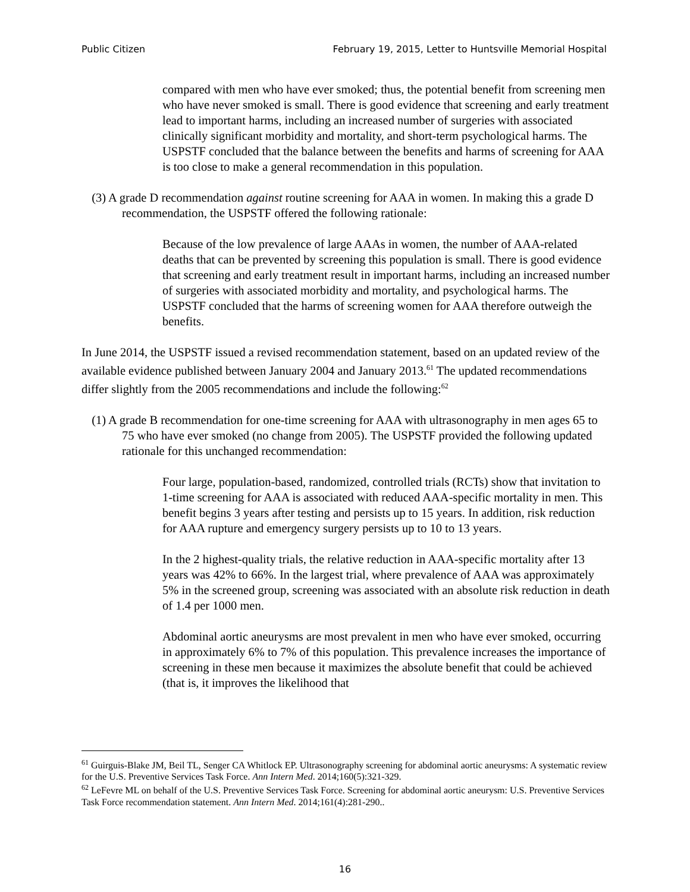Public Citizen February 19, 2015, Letter to Huntsville Memorial Hospital
compared with men who have ever smoked; thus, the potential benefit from screening men who have never smoked is small. There is good evidence that screening and early treatment lead to important harms, including an increased number of surgeries with associated clinically significant morbidity and mortality, and short-term psychological harms. The USPSTF concluded that the balance between the benefits and harms of screening for AAA is too close to make a general recommendation in this population.
(3) A grade D recommendation against routine screening for AAA in women. In making this a grade D recommendation, the USPSTF offered the following rationale:
Because of the low prevalence of large AAAs in women, the number of AAA-related deaths that can be prevented by screening this population is small. There is good evidence that screening and early treatment result in important harms, including an increased number of surgeries with associated morbidity and mortality, and psychological harms. The USPSTF concluded that the harms of screening women for AAA therefore outweigh the benefits.
In June 2014, the USPSTF issued a revised recommendation statement, based on an updated review of the available evidence published between January 2004 and January 2013.<sup>61</sup> The updated recommendations differ slightly from the 2005 recommendations and include the following:<sup>62</sup>
(1) A grade B recommendation for one-time screening for AAA with ultrasonography in men ages 65 to 75 who have ever smoked (no change from 2005). The USPSTF provided the following updated rationale for this unchanged recommendation:
Four large, population-based, randomized, controlled trials (RCTs) show that invitation to 1-time screening for AAA is associated with reduced AAA-specific mortality in men. This benefit begins 3 years after testing and persists up to 15 years. In addition, risk reduction for AAA rupture and emergency surgery persists up to 10 to 13 years.
In the 2 highest-quality trials, the relative reduction in AAA-specific mortality after 13 years was 42% to 66%. In the largest trial, where prevalence of AAA was approximately 5% in the screened group, screening was associated with an absolute risk reduction in death of 1.4 per 1000 men.
Abdominal aortic aneurysms are most prevalent in men who have ever smoked, occurring in approximately 6% to 7% of this population. This prevalence increases the importance of screening in these men because it maximizes the absolute benefit that could be achieved (that is, it improves the likelihood that
<sup>61</sup> Guirguis-Blake JM, Beil TL, Senger CA Whitlock EP. Ultrasonography screening for abdominal aortic aneurysms: A systematic review for the U.S. Preventive Services Task Force. Ann Intern Med. 2014;160(5):321-329.
<sup>62</sup> LeFevre ML on behalf of the U.S. Preventive Services Task Force. Screening for abdominal aortic aneurysm: U.S. Preventive Services Task Force recommendation statement. Ann Intern Med. 2014;161(4):281-290..
16